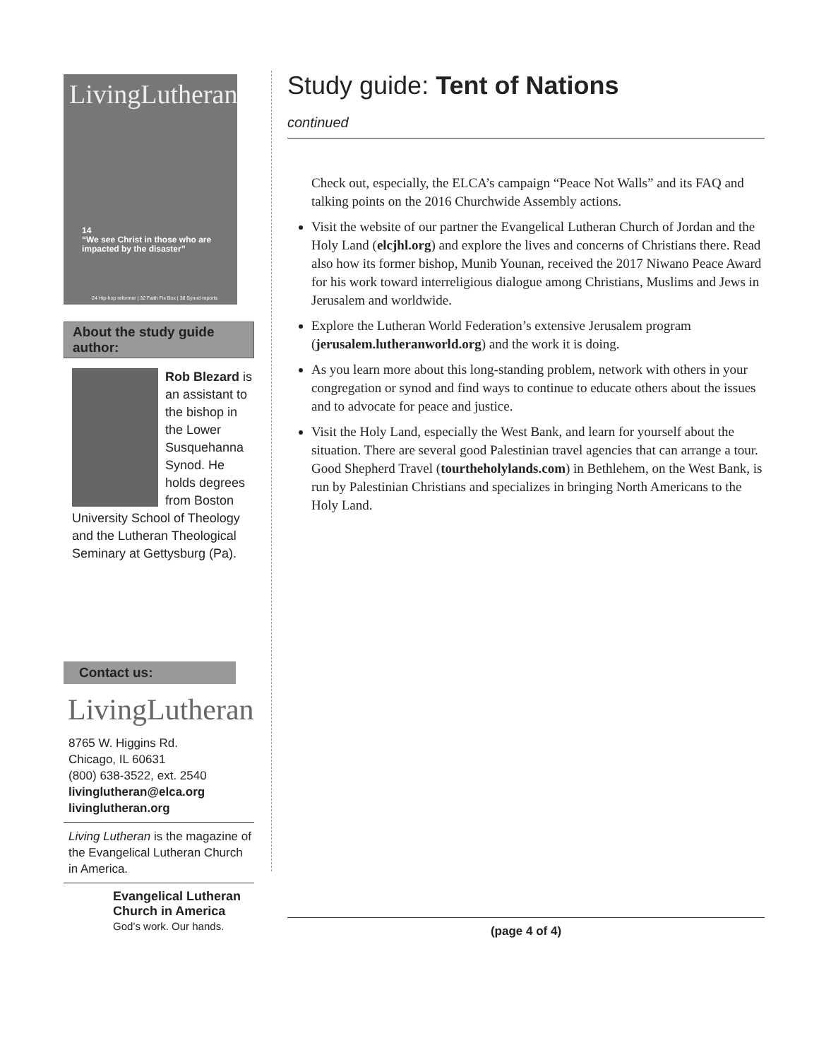LivingLutheran
14
“We see Christ in those who are impacted by the disaster”
24 Hip-hop reformer | 32 Faith Fix Box | 38 Synod reports
About the study guide author:
Rob Blezard is an assis­tant to the bishop in the Lower Susquehan­na Synod. He holds degrees from Boston University School of Theology and the Lutheran Theological Semi­nary at Gettysburg (Pa).
Contact us:
LivingLutheran
8765 W. Higgins Rd.
Chicago, IL 60631
(800) 638-3522, ext. 2540
livinglutheran@elca.org
livinglutheran.org
Living Lutheran is the magazine of the Evangelical Lutheran Church in America.
Evangelical Lutheran
Church in America
God’s work. Our hands.
Study guide: Tent of Nations
continued
Check out, especially, the ELCA’s campaign “Peace Not Walls” and its FAQ and talking points on the 2016 Churchwide Assembly actions.
Visit the website of our partner the Evangelical Lutheran Church of Jordan and the Holy Land (elcjhl.org) and explore the lives and concerns of Christians there. Read also how its former bishop, Munib Younan, received the 2017 Niwano Peace Award for his work toward interreligious dialogue among Christians, Muslims and Jews in Jerusalem and worldwide.
Explore the Lutheran World Federation’s extensive Jerusalem program (jerusalem.lutheranworld.org) and the work it is doing.
As you learn more about this long-standing problem, network with others in your congregation or synod and find ways to continue to educate others about the issues and to advocate for peace and justice.
Visit the Holy Land, especially the West Bank, and learn for yourself about the situation. There are several good Palestinian travel agencies that can arrange a tour. Good Shepherd Travel (tourtheholylands.com) in Bethlehem, on the West Bank, is run by Palestinian Christians and specializes in bringing North Americans to the Holy Land.
(page 4 of 4)